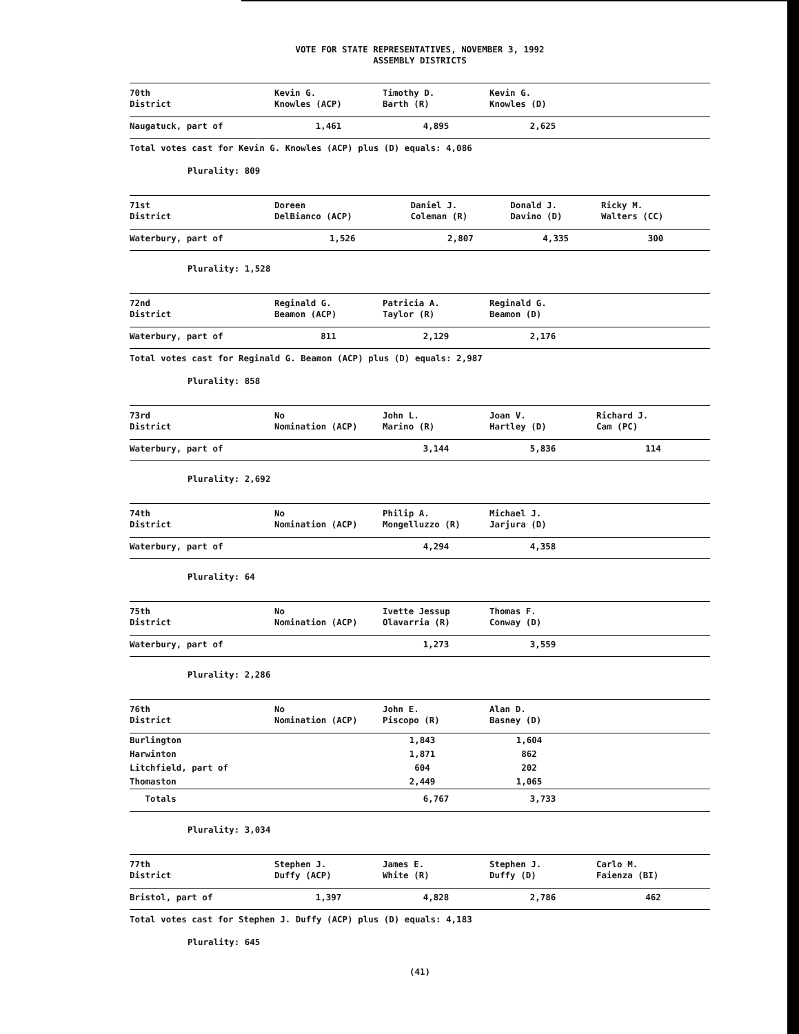VOTE FOR STATE REPRESENTATIVES, NOVEMBER 3, 1992
ASSEMBLY DISTRICTS
| 70th District | Kevin G. Knowles (ACP) | Timothy D. Barth (R) | Kevin G. Knowles (D) | |
| --- | --- | --- | --- | --- |
| Naugatuck, part of | 1,461 | 4,895 | 2,625 | |
Total votes cast for Kevin G. Knowles (ACP) plus (D) equals: 4,086
Plurality: 809
| 71st District | Doreen DelBianco (ACP) | Daniel J. Coleman (R) | Donald J. Davino (D) | Ricky M. Walters (CC) |
| --- | --- | --- | --- | --- |
| Waterbury, part of | 1,526 | 2,807 | 4,335 | 300 |
Plurality: 1,528
| 72nd District | Reginald G. Beamon (ACP) | Patricia A. Taylor (R) | Reginald G. Beamon (D) | |
| --- | --- | --- | --- | --- |
| Waterbury, part of | 811 | 2,129 | 2,176 | |
Total votes cast for Reginald G. Beamon (ACP) plus (D) equals: 2,987
Plurality: 858
| 73rd District | No Nomination (ACP) | John L. Marino (R) | Joan V. Hartley (D) | Richard J. Cam (PC) |
| --- | --- | --- | --- | --- |
| Waterbury, part of | | 3,144 | 5,836 | 114 |
Plurality: 2,692
| 74th District | No Nomination (ACP) | Philip A. Mongelluzzo (R) | Michael J. Jarjura (D) | |
| --- | --- | --- | --- | --- |
| Waterbury, part of | | 4,294 | 4,358 | |
Plurality: 64
| 75th District | No Nomination (ACP) | Ivette Jessup Olavarria (R) | Thomas F. Conway (D) | |
| --- | --- | --- | --- | --- |
| Waterbury, part of | | 1,273 | 3,559 | |
Plurality: 2,286
| 76th District | No Nomination (ACP) | John E. Piscopo (R) | Alan D. Basney (D) | |
| --- | --- | --- | --- | --- |
| Burlington | | 1,843 | 1,604 | |
| Harwinton | | 1,871 | 862 | |
| Litchfield, part of | | 604 | 202 | |
| Thomaston | | 2,449 | 1,065 | |
| Totals | | 6,767 | 3,733 | |
Plurality: 3,034
| 77th District | Stephen J. Duffy (ACP) | James E. White (R) | Stephen J. Duffy (D) | Carlo M. Faienza (BI) |
| --- | --- | --- | --- | --- |
| Bristol, part of | 1,397 | 4,828 | 2,786 | 462 |
Total votes cast for Stephen J. Duffy (ACP) plus (D) equals: 4,183
Plurality: 645
(41)